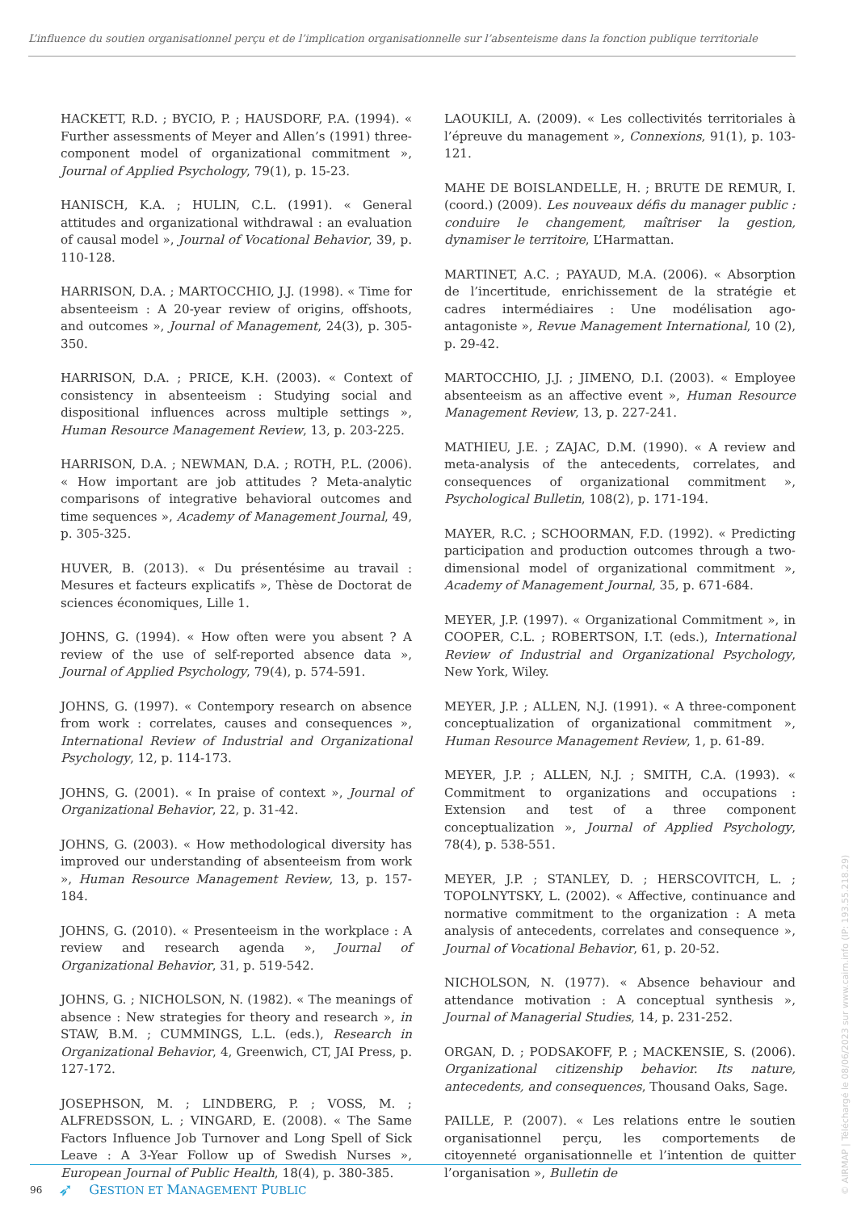L’influence du soutien organisationnel perçu et de l’implication organisationnelle sur l’absenteisme dans la fonction publique territoriale
HACKETT, R.D. ; BYCIO, P. ; HAUSDORF, P.A. (1994). « Further assessments of Meyer and Allen’s (1991) three-component model of organizational commitment », Journal of Applied Psychology, 79(1), p. 15-23.
HANISCH, K.A. ; HULIN, C.L. (1991). « General attitudes and organizational withdrawal : an evaluation of causal model », Journal of Vocational Behavior, 39, p. 110-128.
HARRISON, D.A. ; MARTOCCHIO, J.J. (1998). « Time for absenteeism : A 20-year review of origins, offshoots, and outcomes », Journal of Management, 24(3), p. 305-350.
HARRISON, D.A. ; PRICE, K.H. (2003). « Context of consistency in absenteeism : Studying social and dispositional influences across multiple settings », Human Resource Management Review, 13, p. 203-225.
HARRISON, D.A. ; NEWMAN, D.A. ; ROTH, P.L. (2006). « How important are job attitudes ? Meta-analytic comparisons of integrative behavioral outcomes and time sequences », Academy of Management Journal, 49, p. 305-325.
HUVER, B. (2013). « Du présentésime au travail : Mesures et facteurs explicatifs », Thèse de Doctorat de sciences économiques, Lille 1.
JOHNS, G. (1994). « How often were you absent ? A review of the use of self-reported absence data », Journal of Applied Psychology, 79(4), p. 574-591.
JOHNS, G. (1997). « Contempory research on absence from work : correlates, causes and consequences », International Review of Industrial and Organizational Psychology, 12, p. 114-173.
JOHNS, G. (2001). « In praise of context », Journal of Organizational Behavior, 22, p. 31-42.
JOHNS, G. (2003). « How methodological diversity has improved our understanding of absenteeism from work », Human Resource Management Review, 13, p. 157-184.
JOHNS, G. (2010). « Presenteeism in the workplace : A review and research agenda », Journal of Organizational Behavior, 31, p. 519-542.
JOHNS, G. ; NICHOLSON, N. (1982). « The meanings of absence : New strategies for theory and research », in STAW, B.M. ; CUMMINGS, L.L. (eds.), Research in Organizational Behavior, 4, Greenwich, CT, JAI Press, p. 127-172.
JOSEPHSON, M. ; LINDBERG, P. ; VOSS, M. ; ALFREDSSON, L. ; VINGARD, E. (2008). « The Same Factors Influence Job Turnover and Long Spell of Sick Leave : A 3-Year Follow up of Swedish Nurses », European Journal of Public Health, 18(4), p. 380-385.
LAOUKILI, A. (2009). « Les collectivités territoriales à l’épreuve du management », Connexions, 91(1), p. 103-121.
MAHE DE BOISLANDELLE, H. ; BRUTE DE REMUR, I. (coord.) (2009). Les nouveaux défis du manager public : conduire le changement, maîtriser la gestion, dynamiser le territoire, L’Harmattan.
MARTINET, A.C. ; PAYAUD, M.A. (2006). « Absorption de l’incertitude, enrichissement de la stratégie et cadres intermédiaires : Une modélisation ago-antagoniste », Revue Management International, 10 (2), p. 29-42.
MARTOCCHIO, J.J. ; JIMENO, D.I. (2003). « Employee absenteeism as an affective event », Human Resource Management Review, 13, p. 227-241.
MATHIEU, J.E. ; ZAJAC, D.M. (1990). « A review and meta-analysis of the antecedents, correlates, and consequences of organizational commitment », Psychological Bulletin, 108(2), p. 171-194.
MAYER, R.C. ; SCHOORMAN, F.D. (1992). « Predicting participation and production outcomes through a two-dimensional model of organizational commitment », Academy of Management Journal, 35, p. 671-684.
MEYER, J.P. (1997). « Organizational Commitment », in COOPER, C.L. ; ROBERTSON, I.T. (eds.), International Review of Industrial and Organizational Psychology, New York, Wiley.
MEYER, J.P. ; ALLEN, N.J. (1991). « A three-component conceptualization of organizational commitment », Human Resource Management Review, 1, p. 61-89.
MEYER, J.P. ; ALLEN, N.J. ; SMITH, C.A. (1993). « Commitment to organizations and occupations : Extension and test of a three component conceptualization », Journal of Applied Psychology, 78(4), p. 538-551.
MEYER, J.P. ; STANLEY, D. ; HERSCOVITCH, L. ; TOPOLNYTSKY, L. (2002). « Affective, continuance and normative commitment to the organization : A meta analysis of antecedents, correlates and consequence », Journal of Vocational Behavior, 61, p. 20-52.
NICHOLSON, N. (1977). « Absence behaviour and attendance motivation : A conceptual synthesis », Journal of Managerial Studies, 14, p. 231-252.
ORGAN, D. ; PODSAKOFF, P. ; MACKENSIE, S. (2006). Organizational citizenship behavior. Its nature, antecedents, and consequences, Thousand Oaks, Sage.
PAILLE, P. (2007). « Les relations entre le soutien organisationnel perçu, les comportements de citoyenneté organisationnelle et l’intention de quitter l’organisation », Bulletin de
96 ➶ GESTION ET MANAGEMENT PUBLIC
© AIRMAP | Téléchargé le 08/06/2023 sur www.cairn.info (IP: 193.55.218.29)